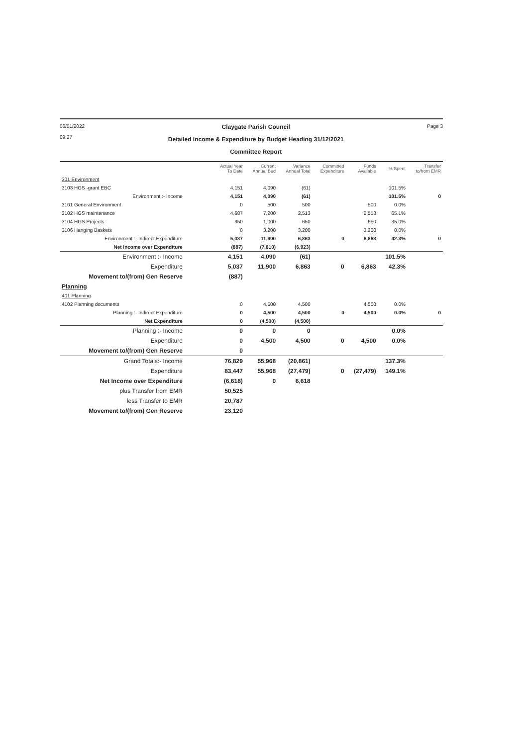06/01/2022
09:27
Claygate Parish Council
Detailed Income & Expenditure by Budget Heading 31/12/2021
Committee Report
Page 3
| | Actual Year To Date | Current Annual Bud | Variance Annual Total | Committed Expenditure | Funds Available | % Spent | Transfer to/from EMR |
| --- | --- | --- | --- | --- | --- | --- | --- |
| 301 Environment | | | | | | | |
| 3103 HGS -grant EBC | 4,151 | 4,090 | (61) | | | 101.5% | |
| Environment :- Income | 4,151 | 4,090 | (61) | | | 101.5% | 0 |
| 3101 General Environment | 0 | 500 | 500 | | 500 | 0.0% | |
| 3102 HGS maintenance | 4,687 | 7,200 | 2,513 | | 2,513 | 65.1% | |
| 3104 HGS Projects | 350 | 1,000 | 650 | | 650 | 35.0% | |
| 3106 Hanging Baskets | 0 | 3,200 | 3,200 | | 3,200 | 0.0% | |
| Environment :- Indirect Expenditure | 5,037 | 11,900 | 6,863 | 0 | 6,863 | 42.3% | 0 |
| Net Income over Expenditure | (887) | (7,810) | (6,923) | | | | |
| Environment :- Income | 4,151 | 4,090 | (61) | | | 101.5% | |
| Expenditure | 5,037 | 11,900 | 6,863 | 0 | 6,863 | 42.3% | |
| Movement to/(from) Gen Reserve | (887) | | | | | | |
| Planning | | | | | | | |
| 401 Planning | | | | | | | |
| 4102 Planning documents | 0 | 4,500 | 4,500 | | 4,500 | 0.0% | |
| Planning :- Indirect Expenditure | 0 | 4,500 | 4,500 | 0 | 4,500 | 0.0% | 0 |
| Net Expenditure | 0 | (4,500) | (4,500) | | | | |
| Planning :- Income | 0 | 0 | 0 | | | 0.0% | |
| Expenditure | 0 | 4,500 | 4,500 | 0 | 4,500 | 0.0% | |
| Movement to/(from) Gen Reserve | 0 | | | | | | |
| Grand Totals:- Income | 76,829 | 55,968 | (20,861) | | | 137.3% | |
| Expenditure | 83,447 | 55,968 | (27,479) | 0 | (27,479) | 149.1% | |
| Net Income over Expenditure | (6,618) | 0 | 6,618 | | | | |
| plus Transfer from EMR | 50,525 | | | | | | |
| less Transfer to EMR | 20,787 | | | | | | |
| Movement to/(from) Gen Reserve | 23,120 | | | | | | |